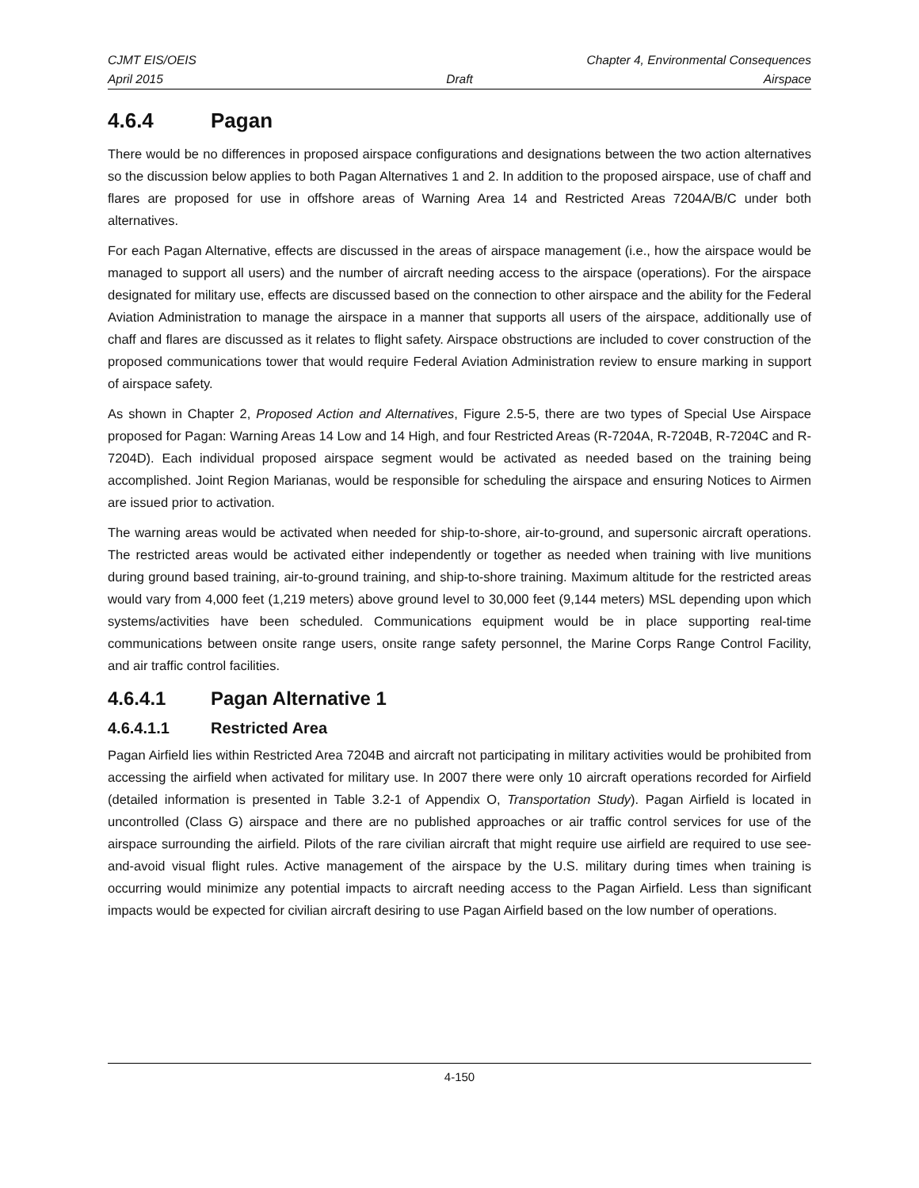CJMT EIS/OEIS Chapter 4, Environmental Consequences
April 2015 Draft Airspace
4.6.4 Pagan
There would be no differences in proposed airspace configurations and designations between the two action alternatives so the discussion below applies to both Pagan Alternatives 1 and 2. In addition to the proposed airspace, use of chaff and flares are proposed for use in offshore areas of Warning Area 14 and Restricted Areas 7204A/B/C under both alternatives.
For each Pagan Alternative, effects are discussed in the areas of airspace management (i.e., how the airspace would be managed to support all users) and the number of aircraft needing access to the airspace (operations). For the airspace designated for military use, effects are discussed based on the connection to other airspace and the ability for the Federal Aviation Administration to manage the airspace in a manner that supports all users of the airspace, additionally use of chaff and flares are discussed as it relates to flight safety. Airspace obstructions are included to cover construction of the proposed communications tower that would require Federal Aviation Administration review to ensure marking in support of airspace safety.
As shown in Chapter 2, Proposed Action and Alternatives, Figure 2.5-5, there are two types of Special Use Airspace proposed for Pagan: Warning Areas 14 Low and 14 High, and four Restricted Areas (R-7204A, R-7204B, R-7204C and R-7204D). Each individual proposed airspace segment would be activated as needed based on the training being accomplished. Joint Region Marianas, would be responsible for scheduling the airspace and ensuring Notices to Airmen are issued prior to activation.
The warning areas would be activated when needed for ship-to-shore, air-to-ground, and supersonic aircraft operations. The restricted areas would be activated either independently or together as needed when training with live munitions during ground based training, air-to-ground training, and ship-to-shore training. Maximum altitude for the restricted areas would vary from 4,000 feet (1,219 meters) above ground level to 30,000 feet (9,144 meters) MSL depending upon which systems/activities have been scheduled. Communications equipment would be in place supporting real-time communications between onsite range users, onsite range safety personnel, the Marine Corps Range Control Facility, and air traffic control facilities.
4.6.4.1 Pagan Alternative 1
4.6.4.1.1 Restricted Area
Pagan Airfield lies within Restricted Area 7204B and aircraft not participating in military activities would be prohibited from accessing the airfield when activated for military use. In 2007 there were only 10 aircraft operations recorded for Airfield (detailed information is presented in Table 3.2-1 of Appendix O, Transportation Study). Pagan Airfield is located in uncontrolled (Class G) airspace and there are no published approaches or air traffic control services for use of the airspace surrounding the airfield. Pilots of the rare civilian aircraft that might require use airfield are required to use see-and-avoid visual flight rules. Active management of the airspace by the U.S. military during times when training is occurring would minimize any potential impacts to aircraft needing access to the Pagan Airfield. Less than significant impacts would be expected for civilian aircraft desiring to use Pagan Airfield based on the low number of operations.
4-150